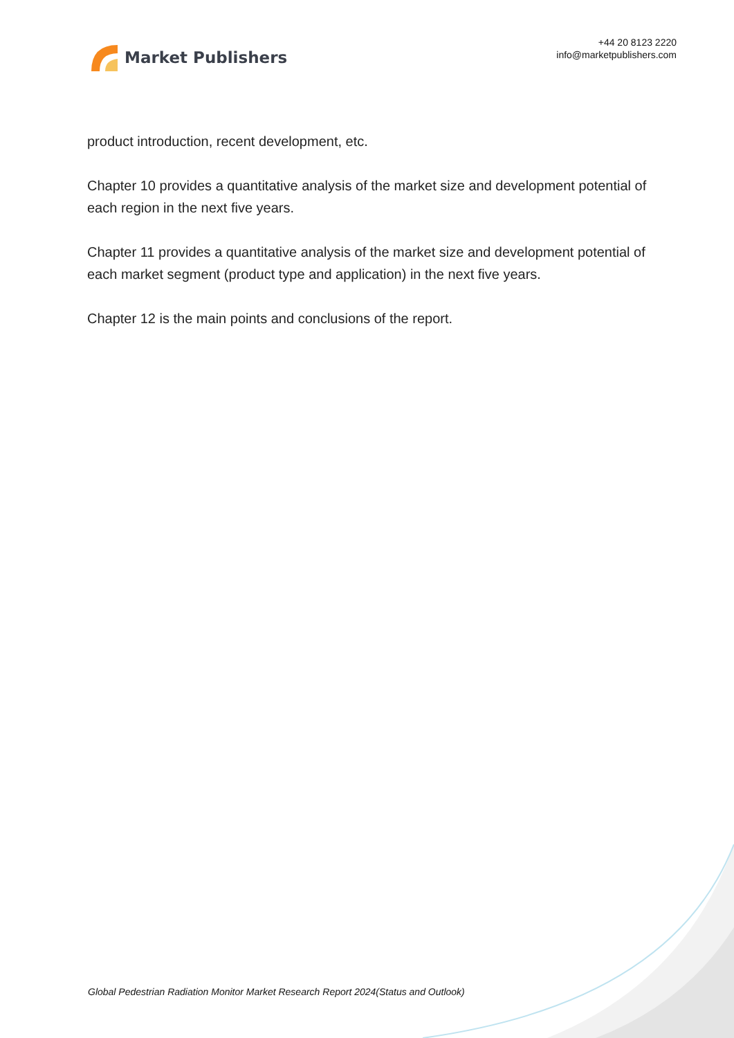Market Publishers
+44 20 8123 2220
info@marketpublishers.com
product introduction, recent development, etc.
Chapter 10 provides a quantitative analysis of the market size and development potential of each region in the next five years.
Chapter 11 provides a quantitative analysis of the market size and development potential of each market segment (product type and application) in the next five years.
Chapter 12 is the main points and conclusions of the report.
Global Pedestrian Radiation Monitor Market Research Report 2024(Status and Outlook)